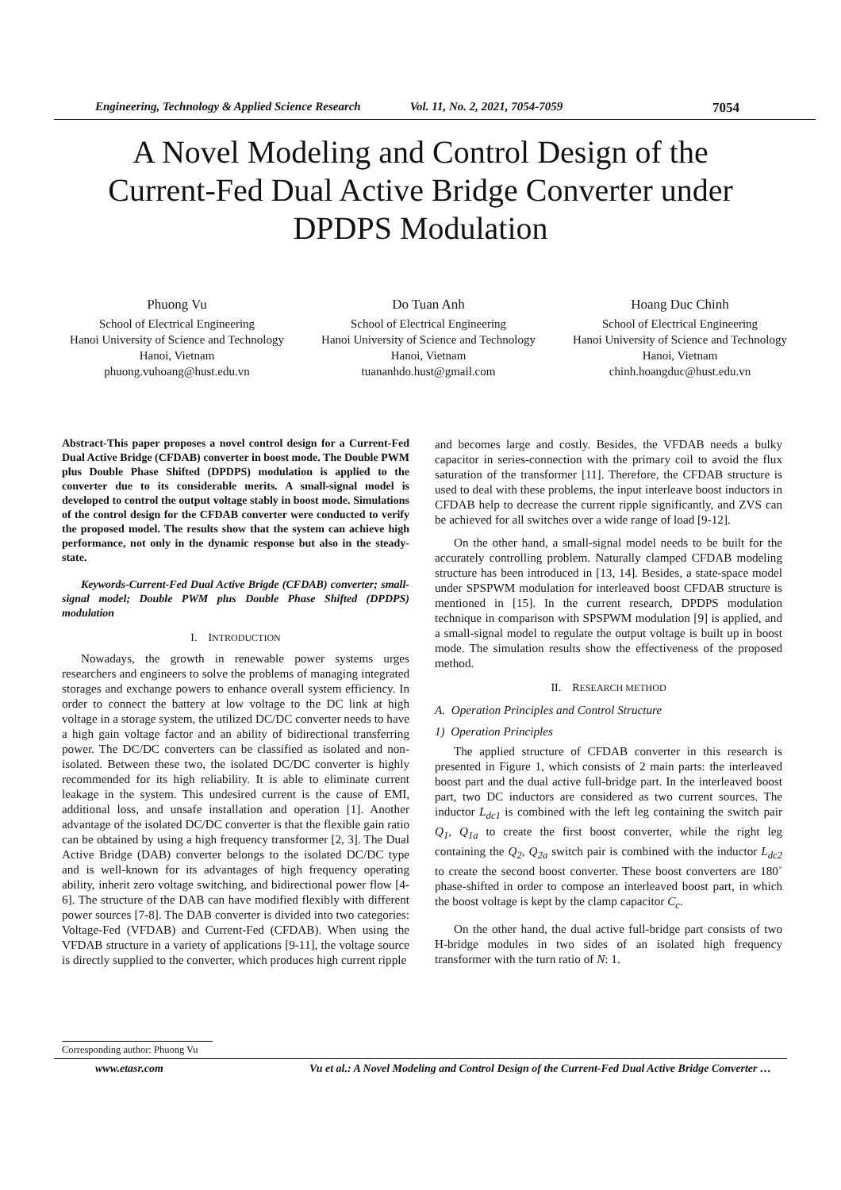Engineering, Technology & Applied Science Research Vol. 11, No. 2, 2021, 7054-7059 7054
A Novel Modeling and Control Design of the
Current-Fed Dual Active Bridge Converter under
DPDPS Modulation
Phuong Vu
School of Electrical Engineering
Hanoi University of Science and Technology
Hanoi, Vietnam
phuong.vuhoang@hust.edu.vn
Do Tuan Anh
School of Electrical Engineering
Hanoi University of Science and Technology
Hanoi, Vietnam
tuananhdo.hust@gmail.com
Hoang Duc Chinh
School of Electrical Engineering
Hanoi University of Science and Technology
Hanoi, Vietnam
chinh.hoangduc@hust.edu.vn
Abstract-This paper proposes a novel control design for a Current-Fed Dual Active Bridge (CFDAB) converter in boost mode. The Double PWM plus Double Phase Shifted (DPDPS) modulation is applied to the converter due to its considerable merits. A small-signal model is developed to control the output voltage stably in boost mode. Simulations of the control design for the CFDAB converter were conducted to verify the proposed model. The results show that the system can achieve high performance, not only in the dynamic response but also in the steady-state.
Keywords-Current-Fed Dual Active Brigde (CFDAB) converter; small-signal model; Double PWM plus Double Phase Shifted (DPDPS) modulation
I. INTRODUCTION
Nowadays, the growth in renewable power systems urges researchers and engineers to solve the problems of managing integrated storages and exchange powers to enhance overall system efficiency. In order to connect the battery at low voltage to the DC link at high voltage in a storage system, the utilized DC/DC converter needs to have a high gain voltage factor and an ability of bidirectional transferring power. The DC/DC converters can be classified as isolated and non-isolated. Between these two, the isolated DC/DC converter is highly recommended for its high reliability. It is able to eliminate current leakage in the system. This undesired current is the cause of EMI, additional loss, and unsafe installation and operation [1]. Another advantage of the isolated DC/DC converter is that the flexible gain ratio can be obtained by using a high frequency transformer [2, 3]. The Dual Active Bridge (DAB) converter belongs to the isolated DC/DC type and is well-known for its advantages of high frequency operating ability, inherit zero voltage switching, and bidirectional power flow [4-6]. The structure of the DAB can have modified flexibly with different power sources [7-8]. The DAB converter is divided into two categories: Voltage-Fed (VFDAB) and Current-Fed (CFDAB). When using the VFDAB structure in a variety of applications [9-11], the voltage source is directly supplied to the converter, which produces high current ripple
and becomes large and costly. Besides, the VFDAB needs a bulky capacitor in series-connection with the primary coil to avoid the flux saturation of the transformer [11]. Therefore, the CFDAB structure is used to deal with these problems, the input interleave boost inductors in CFDAB help to decrease the current ripple significantly, and ZVS can be achieved for all switches over a wide range of load [9-12].
On the other hand, a small-signal model needs to be built for the accurately controlling problem. Naturally clamped CFDAB modeling structure has been introduced in [13, 14]. Besides, a state-space model under SPSPWM modulation for interleaved boost CFDAB structure is mentioned in [15]. In the current research, DPDPS modulation technique in comparison with SPSPWM modulation [9] is applied, and a small-signal model to regulate the output voltage is built up in boost mode. The simulation results show the effectiveness of the proposed method.
II. RESEARCH METHOD
A. Operation Principles and Control Structure
1) Operation Principles
The applied structure of CFDAB converter in this research is presented in Figure 1, which consists of 2 main parts: the interleaved boost part and the dual active full-bridge part. In the interleaved boost part, two DC inductors are considered as two current sources. The inductor L<sub>dc1</sub> is combined with the left leg containing the switch pair Q<sub>1</sub>, Q<sub>1a</sub> to create the first boost converter, while the right leg containing the Q<sub>2</sub>, Q<sub>2a</sub> switch pair is combined with the inductor L<sub>dc2</sub> to create the second boost converter. These boost converters are 180˚ phase-shifted in order to compose an interleaved boost part, in which the boost voltage is kept by the clamp capacitor C<sub>c</sub>.
On the other hand, the dual active full-bridge part consists of two H-bridge modules in two sides of an isolated high frequency transformer with the turn ratio of N: 1.
Corresponding author: Phuong Vu
www.etasr.com Vu et al.: A Novel Modeling and Control Design of the Current-Fed Dual Active Bridge Converter …